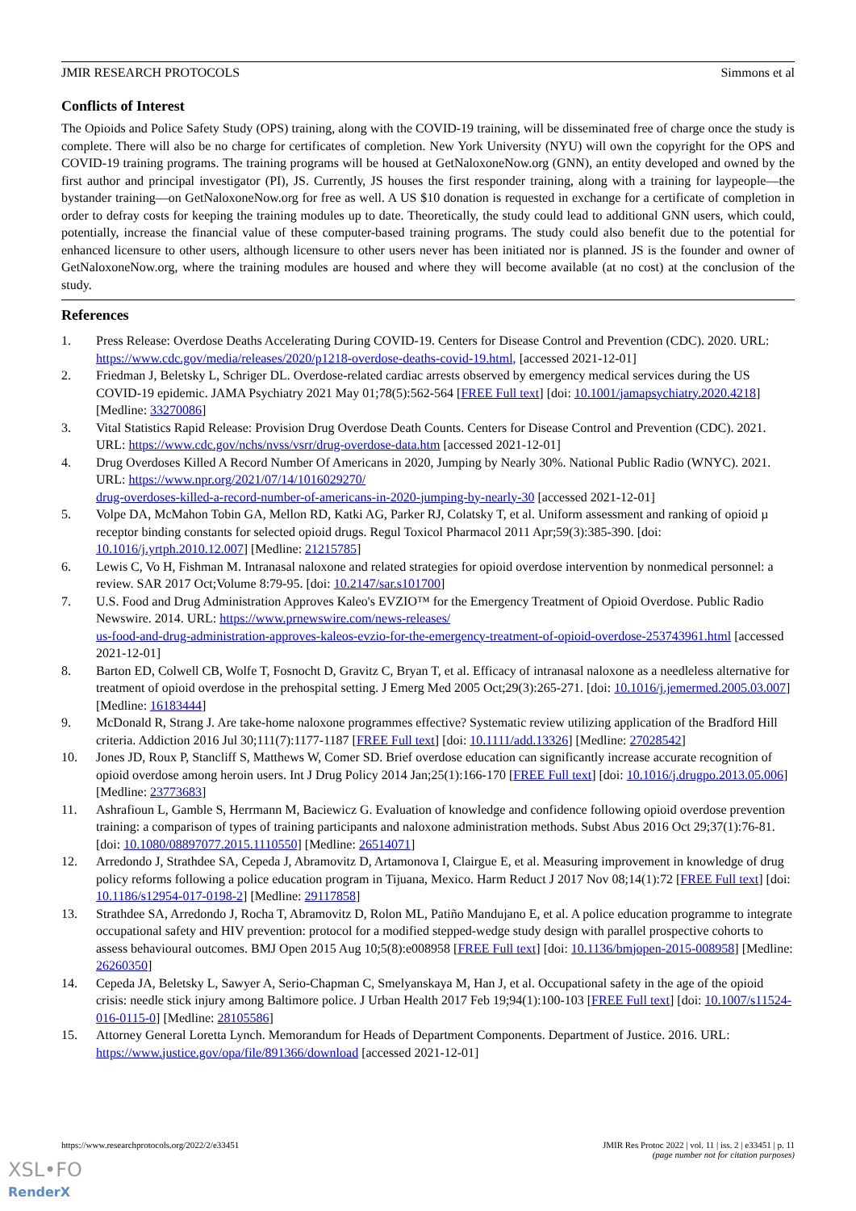JMIR RESEARCH PROTOCOLS Simmons et al
Conflicts of Interest
The Opioids and Police Safety Study (OPS) training, along with the COVID-19 training, will be disseminated free of charge once the study is complete. There will also be no charge for certificates of completion. New York University (NYU) will own the copyright for the OPS and COVID-19 training programs. The training programs will be housed at GetNaloxoneNow.org (GNN), an entity developed and owned by the first author and principal investigator (PI), JS. Currently, JS houses the first responder training, along with a training for laypeople—the bystander training—on GetNaloxoneNow.org for free as well. A US $10 donation is requested in exchange for a certificate of completion in order to defray costs for keeping the training modules up to date. Theoretically, the study could lead to additional GNN users, which could, potentially, increase the financial value of these computer-based training programs. The study could also benefit due to the potential for enhanced licensure to other users, although licensure to other users never has been initiated nor is planned. JS is the founder and owner of GetNaloxoneNow.org, where the training modules are housed and where they will become available (at no cost) at the conclusion of the study.
References
1. Press Release: Overdose Deaths Accelerating During COVID-19. Centers for Disease Control and Prevention (CDC). 2020. URL: https://www.cdc.gov/media/releases/2020/p1218-overdose-deaths-covid-19.html, [accessed 2021-12-01]
2. Friedman J, Beletsky L, Schriger DL. Overdose-related cardiac arrests observed by emergency medical services during the US COVID-19 epidemic. JAMA Psychiatry 2021 May 01;78(5):562-564 [FREE Full text] [doi: 10.1001/jamapsychiatry.2020.4218] [Medline: 33270086]
3. Vital Statistics Rapid Release: Provision Drug Overdose Death Counts. Centers for Disease Control and Prevention (CDC). 2021. URL: https://www.cdc.gov/nchs/nvss/vsrr/drug-overdose-data.htm [accessed 2021-12-01]
4. Drug Overdoses Killed A Record Number Of Americans in 2020, Jumping by Nearly 30%. National Public Radio (WNYC). 2021. URL: https://www.npr.org/2021/07/14/1016029270/
drug-overdoses-killed-a-record-number-of-americans-in-2020-jumping-by-nearly-30 [accessed 2021-12-01]
5. Volpe DA, McMahon Tobin GA, Mellon RD, Katki AG, Parker RJ, Colatsky T, et al. Uniform assessment and ranking of opioid µ receptor binding constants for selected opioid drugs. Regul Toxicol Pharmacol 2011 Apr;59(3):385-390. [doi: 10.1016/j.yrtph.2010.12.007] [Medline: 21215785]
6. Lewis C, Vo H, Fishman M. Intranasal naloxone and related strategies for opioid overdose intervention by nonmedical personnel: a review. SAR 2017 Oct;Volume 8:79-95. [doi: 10.2147/sar.s101700]
7. U.S. Food and Drug Administration Approves Kaleo's EVZIO™ for the Emergency Treatment of Opioid Overdose. Public Radio Newswire. 2014. URL: https://www.prnewswire.com/news-releases/
us-food-and-drug-administration-approves-kaleos-evzio-for-the-emergency-treatment-of-opioid-overdose-253743961.html [accessed 2021-12-01]
8. Barton ED, Colwell CB, Wolfe T, Fosnocht D, Gravitz C, Bryan T, et al. Efficacy of intranasal naloxone as a needleless alternative for treatment of opioid overdose in the prehospital setting. J Emerg Med 2005 Oct;29(3):265-271. [doi: 10.1016/j.jemermed.2005.03.007] [Medline: 16183444]
9. McDonald R, Strang J. Are take-home naloxone programmes effective? Systematic review utilizing application of the Bradford Hill criteria. Addiction 2016 Jul 30;111(7):1177-1187 [FREE Full text] [doi: 10.1111/add.13326] [Medline: 27028542]
10. Jones JD, Roux P, Stancliff S, Matthews W, Comer SD. Brief overdose education can significantly increase accurate recognition of opioid overdose among heroin users. Int J Drug Policy 2014 Jan;25(1):166-170 [FREE Full text] [doi: 10.1016/j.drugpo.2013.05.006] [Medline: 23773683]
11. Ashrafioun L, Gamble S, Herrmann M, Baciewicz G. Evaluation of knowledge and confidence following opioid overdose prevention training: a comparison of types of training participants and naloxone administration methods. Subst Abus 2016 Oct 29;37(1):76-81. [doi: 10.1080/08897077.2015.1110550] [Medline: 26514071]
12. Arredondo J, Strathdee SA, Cepeda J, Abramovitz D, Artamonova I, Clairgue E, et al. Measuring improvement in knowledge of drug policy reforms following a police education program in Tijuana, Mexico. Harm Reduct J 2017 Nov 08;14(1):72 [FREE Full text] [doi: 10.1186/s12954-017-0198-2] [Medline: 29117858]
13. Strathdee SA, Arredondo J, Rocha T, Abramovitz D, Rolon ML, Patiño Mandujano E, et al. A police education programme to integrate occupational safety and HIV prevention: protocol for a modified stepped-wedge study design with parallel prospective cohorts to assess behavioural outcomes. BMJ Open 2015 Aug 10;5(8):e008958 [FREE Full text] [doi: 10.1136/bmjopen-2015-008958] [Medline: 26260350]
14. Cepeda JA, Beletsky L, Sawyer A, Serio-Chapman C, Smelyanskaya M, Han J, et al. Occupational safety in the age of the opioid crisis: needle stick injury among Baltimore police. J Urban Health 2017 Feb 19;94(1):100-103 [FREE Full text] [doi: 10.1007/s11524-016-0115-0] [Medline: 28105586]
15. Attorney General Loretta Lynch. Memorandum for Heads of Department Components. Department of Justice. 2016. URL: https://www.justice.gov/opa/file/891366/download [accessed 2021-12-01]
https://www.researchprotocols.org/2022/2/e33451 JMIR Res Protoc 2022 | vol. 11 | iss. 2 | e33451 | p. 11
(page number not for citation purposes)
XSL•FO
RenderX